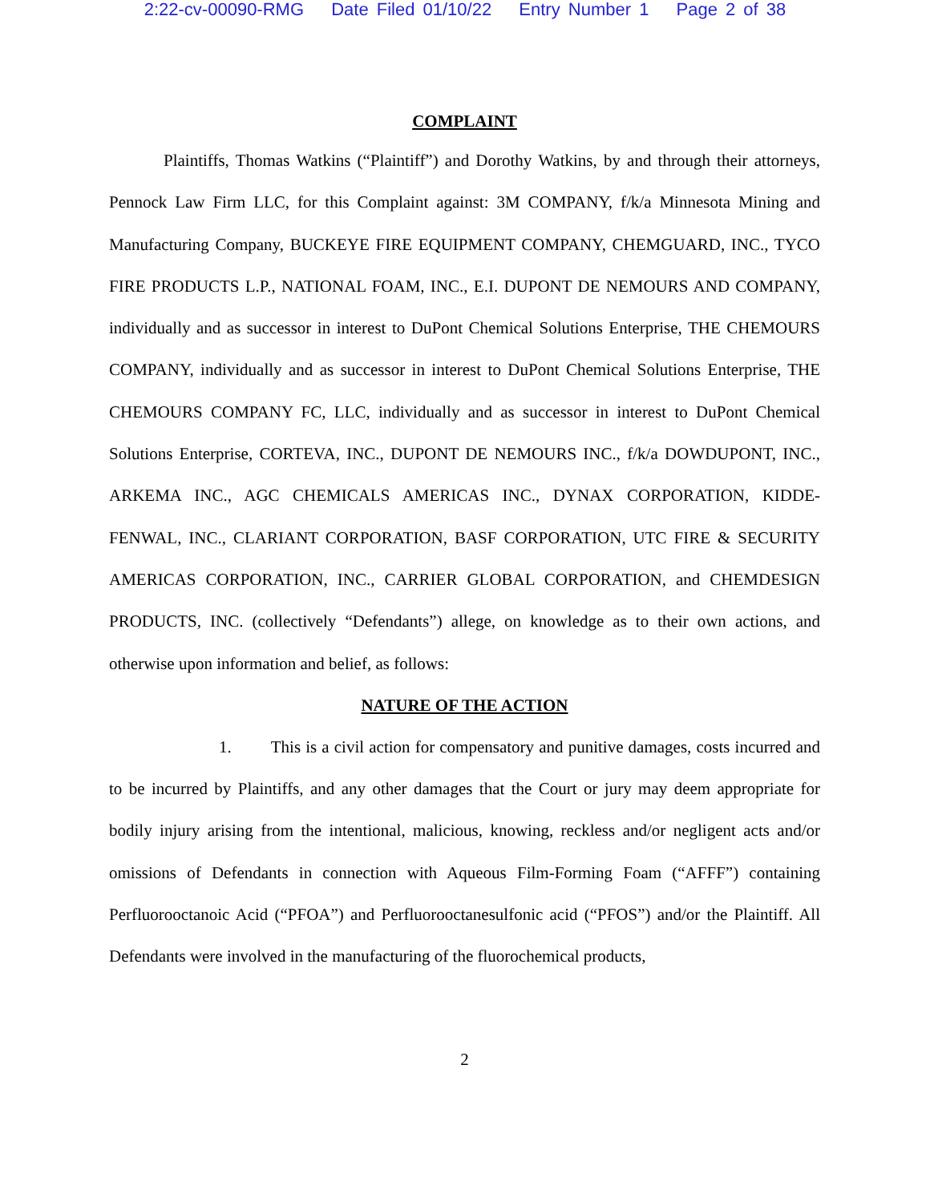2:22-cv-00090-RMG Date Filed 01/10/22 Entry Number 1 Page 2 of 38
COMPLAINT
Plaintiffs, Thomas Watkins (“Plaintiff”) and Dorothy Watkins, by and through their attorneys, Pennock Law Firm LLC, for this Complaint against: 3M COMPANY, f/k/a Minnesota Mining and Manufacturing Company, BUCKEYE FIRE EQUIPMENT COMPANY, CHEMGUARD, INC., TYCO FIRE PRODUCTS L.P., NATIONAL FOAM, INC., E.I. DUPONT DE NEMOURS AND COMPANY, individually and as successor in interest to DuPont Chemical Solutions Enterprise, THE CHEMOURS COMPANY, individually and as successor in interest to DuPont Chemical Solutions Enterprise, THE CHEMOURS COMPANY FC, LLC, individually and as successor in interest to DuPont Chemical Solutions Enterprise, CORTEVA, INC., DUPONT DE NEMOURS INC., f/k/a DOWDUPONT, INC., ARKEMA INC., AGC CHEMICALS AMERICAS INC., DYNAX CORPORATION, KIDDE-FENWAL, INC., CLARIANT CORPORATION, BASF CORPORATION, UTC FIRE & SECURITY AMERICAS CORPORATION, INC., CARRIER GLOBAL CORPORATION, and CHEMDESIGN PRODUCTS, INC. (collectively “Defendants”) allege, on knowledge as to their own actions, and otherwise upon information and belief, as follows:
NATURE OF THE ACTION
1. This is a civil action for compensatory and punitive damages, costs incurred and to be incurred by Plaintiffs, and any other damages that the Court or jury may deem appropriate for bodily injury arising from the intentional, malicious, knowing, reckless and/or negligent acts and/or omissions of Defendants in connection with Aqueous Film-Forming Foam (“AFFF”) containing Perfluorooctanoic Acid (“PFOA”) and Perfluorooctanesulfonic acid (“PFOS”) and/or the Plaintiff. All Defendants were involved in the manufacturing of the fluorochemical products,
2